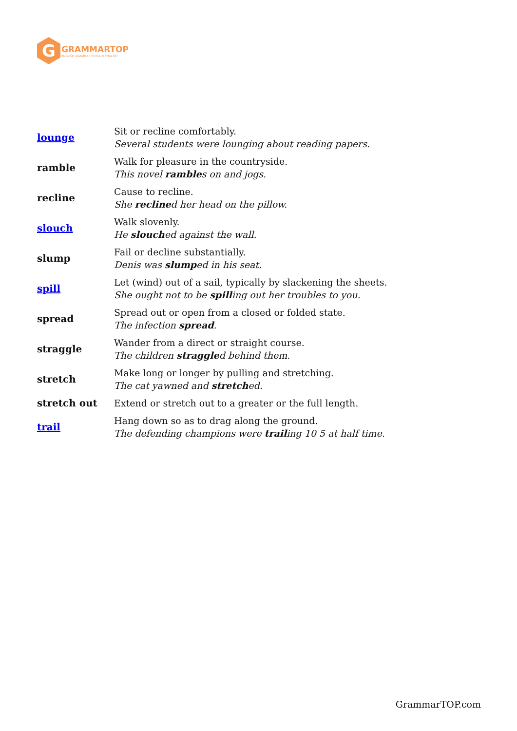G
GRAMMARTOP
ENGLISH GRAMMAR IN PLAIN ENGLISH
| lounge | Sit or recline comfortably. Several students were lounging about reading papers. |
| ramble | Walk for pleasure in the countryside. This novel ramble s on and jogs. |
| recline | Cause to recline. She recline d her head on the pillow. |
| slouch | Walk slovenly. He slouch ed against the wall. |
| slump | Fail or decline substantially. Denis was slump ed in his seat. |
| spill | Let (wind) out of a sail, typically by slackening the sheets. She ought not to be spill ing out her troubles to you. |
| spread | Spread out or open from a closed or folded state. The infection spread . |
| straggle | Wander from a direct or straight course. The children straggle d behind them. |
| stretch | Make long or longer by pulling and stretching. The cat yawned and stretch ed. |
| stretch out | Extend or stretch out to a greater or the full length. |
| trail | Hang down so as to drag along the ground. The defending champions were trail ing 10 5 at half time. |
GrammarTOP.com